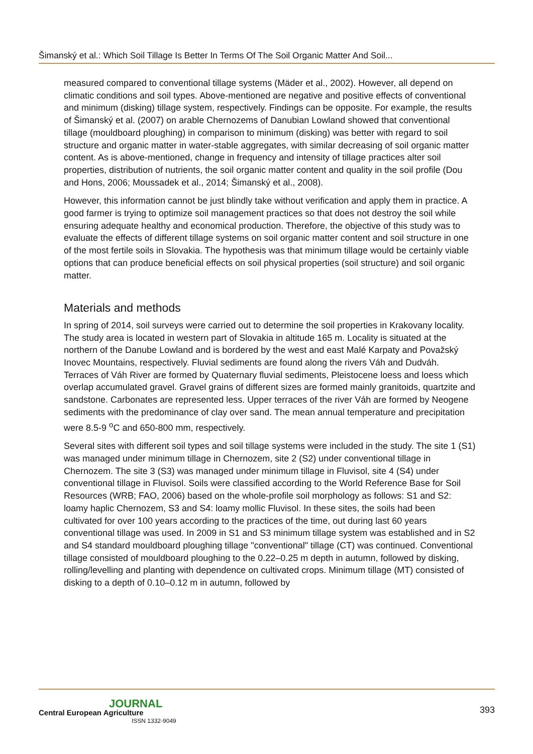Šimanský et al.: Which Soil Tillage Is Better In Terms Of The Soil Organic Matter And Soil...
measured compared to conventional tillage systems (Mäder et al., 2002). However, all depend on climatic conditions and soil types. Above-mentioned are negative and positive effects of conventional and minimum (disking) tillage system, respectively. Findings can be opposite. For example, the results of Šimanský et al. (2007) on arable Chernozems of Danubian Lowland showed that conventional tillage (mouldboard ploughing) in comparison to minimum (disking) was better with regard to soil structure and organic matter in water-stable aggregates, with similar decreasing of soil organic matter content. As is above-mentioned, change in frequency and intensity of tillage practices alter soil properties, distribution of nutrients, the soil organic matter content and quality in the soil profile (Dou and Hons, 2006; Moussadek et al., 2014; Šimanský et al., 2008).
However, this information cannot be just blindly take without verification and apply them in practice. A good farmer is trying to optimize soil management practices so that does not destroy the soil while ensuring adequate healthy and economical production. Therefore, the objective of this study was to evaluate the effects of different tillage systems on soil organic matter content and soil structure in one of the most fertile soils in Slovakia. The hypothesis was that minimum tillage would be certainly viable options that can produce beneficial effects on soil physical properties (soil structure) and soil organic matter.
Materials and methods
In spring of 2014, soil surveys were carried out to determine the soil properties in Krakovany locality. The study area is located in western part of Slovakia in altitude 165 m. Locality is situated at the northern of the Danube Lowland and is bordered by the west and east Malé Karpaty and Považský Inovec Mountains, respectively. Fluvial sediments are found along the rivers Váh and Dudváh. Terraces of Váh River are formed by Quaternary fluvial sediments, Pleistocene loess and loess which overlap accumulated gravel. Gravel grains of different sizes are formed mainly granitoids, quartzite and sandstone. Carbonates are represented less. Upper terraces of the river Váh are formed by Neogene sediments with the predominance of clay over sand. The mean annual temperature and precipitation were 8.5-9 <sup>o</sup>C and 650-800 mm, respectively.
Several sites with different soil types and soil tillage systems were included in the study. The site 1 (S1) was managed under minimum tillage in Chernozem, site 2 (S2) under conventional tillage in Chernozem. The site 3 (S3) was managed under minimum tillage in Fluvisol, site 4 (S4) under conventional tillage in Fluvisol. Soils were classified according to the World Reference Base for Soil Resources (WRB; FAO, 2006) based on the whole-profile soil morphology as follows: S1 and S2: loamy haplic Chernozem, S3 and S4: loamy mollic Fluvisol. In these sites, the soils had been cultivated for over 100 years according to the practices of the time, out during last 60 years conventional tillage was used. In 2009 in S1 and S3 minimum tillage system was established and in S2 and S4 standard mouldboard ploughing tillage "conventional" tillage (CT) was continued. Conventional tillage consisted of mouldboard ploughing to the 0.22–0.25 m depth in autumn, followed by disking, rolling/levelling and planting with dependence on cultivated crops. Minimum tillage (MT) consisted of disking to a depth of 0.10–0.12 m in autumn, followed by
JOURNAL
Central European Agriculture
ISSN 1332-9049
393